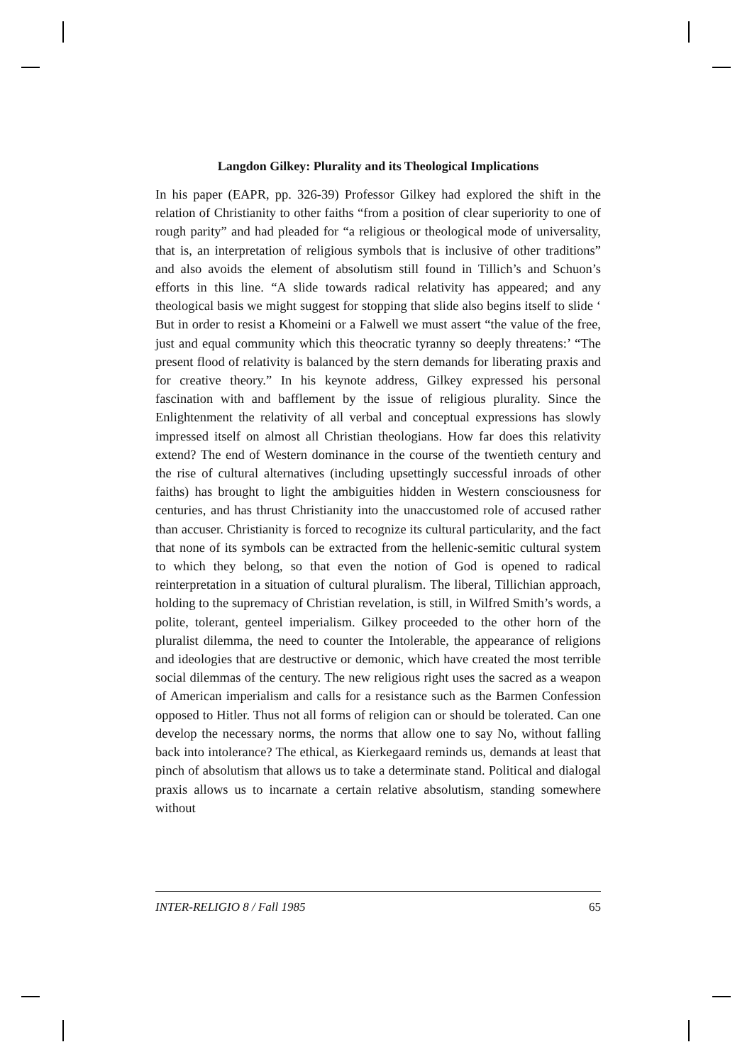Langdon Gilkey: Plurality and its Theological Implications
In his paper (EAPR, pp. 326-39) Professor Gilkey had explored the shift in the relation of Christianity to other faiths “from a position of clear superiority to one of rough parity” and had pleaded for “a religious or theological mode of universality, that is, an interpretation of religious symbols that is inclusive of other traditions” and also avoids the element of absolutism still found in Tillich’s and Schuon’s efforts in this line. “A slide towards radical relativity has appeared; and any theological basis we might suggest for stopping that slide also begins itself to slide ‘ But in order to resist a Khomeini or a Falwell we must assert “the value of the free, just and equal community which this theocratic tyranny so deeply threatens:’ “The present flood of relativity is balanced by the stern demands for liberating praxis and for creative theory.” In his keynote address, Gilkey expressed his personal fascination with and bafflement by the issue of religious plurality. Since the Enlightenment the relativity of all verbal and conceptual expressions has slowly impressed itself on almost all Christian theologians. How far does this relativity extend? The end of Western dominance in the course of the twentieth century and the rise of cultural alternatives (including upsettingly successful inroads of other faiths) has brought to light the ambiguities hidden in Western consciousness for centuries, and has thrust Christianity into the unaccustomed role of accused rather than accuser. Christianity is forced to recognize its cultural particularity, and the fact that none of its symbols can be extracted from the hellenic-semitic cultural system to which they belong, so that even the notion of God is opened to radical reinterpretation in a situation of cultural pluralism. The liberal, Tillichian approach, holding to the supremacy of Christian revelation, is still, in Wilfred Smith’s words, a polite, tolerant, genteel imperialism. Gilkey proceeded to the other horn of the pluralist dilemma, the need to counter the Intolerable, the appearance of religions and ideologies that are destructive or demonic, which have created the most terrible social dilemmas of the century. The new religious right uses the sacred as a weapon of American imperialism and calls for a resistance such as the Barmen Confession opposed to Hitler. Thus not all forms of religion can or should be tolerated. Can one develop the necessary norms, the norms that allow one to say No, without falling back into intolerance? The ethical, as Kierkegaard reminds us, demands at least that pinch of absolutism that allows us to take a determinate stand. Political and dialogal praxis allows us to incarnate a certain relative absolutism, standing somewhere without
INTER-RELIGIO 8 / Fall 1985 65